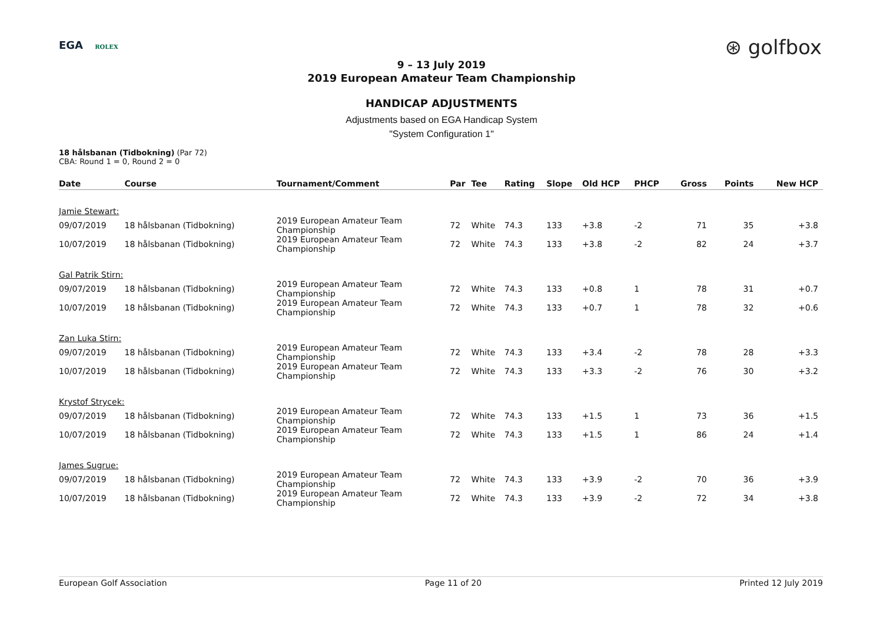EGA ROLEX ⊛ golfbox
9 – 13 July 2019
2019 European Amateur Team Championship
HANDICAP ADJUSTMENTS
Adjustments based on EGA Handicap System
"System Configuration 1"
18 hålsbanan (Tidbokning) (Par 72)
CBA: Round 1 = 0, Round 2 = 0
| Date | Course | Tournament/Comment | Par | Tee | Rating | Slope | Old HCP | PHCP | Gross | Points | New HCP |
| --- | --- | --- | --- | --- | --- | --- | --- | --- | --- | --- | --- |
| Jamie Stewart: | | | | | | | | | | | |
| 09/07/2019 | 18 hålsbanan (Tidbokning) | 2019 European Amateur Team Championship | 72 | White | 74.3 | 133 | +3.8 | -2 | 71 | 35 | +3.8 |
| 10/07/2019 | 18 hålsbanan (Tidbokning) | 2019 European Amateur Team Championship | 72 | White | 74.3 | 133 | +3.8 | -2 | 82 | 24 | +3.7 |
| Gal Patrik Stirn: | | | | | | | | | | | |
| 09/07/2019 | 18 hålsbanan (Tidbokning) | 2019 European Amateur Team Championship | 72 | White | 74.3 | 133 | +0.8 | 1 | 78 | 31 | +0.7 |
| 10/07/2019 | 18 hålsbanan (Tidbokning) | 2019 European Amateur Team Championship | 72 | White | 74.3 | 133 | +0.7 | 1 | 78 | 32 | +0.6 |
| Zan Luka Stirn: | | | | | | | | | | | |
| 09/07/2019 | 18 hålsbanan (Tidbokning) | 2019 European Amateur Team Championship | 72 | White | 74.3 | 133 | +3.4 | -2 | 78 | 28 | +3.3 |
| 10/07/2019 | 18 hålsbanan (Tidbokning) | 2019 European Amateur Team Championship | 72 | White | 74.3 | 133 | +3.3 | -2 | 76 | 30 | +3.2 |
| Krystof Strycek: | | | | | | | | | | | |
| 09/07/2019 | 18 hålsbanan (Tidbokning) | 2019 European Amateur Team Championship | 72 | White | 74.3 | 133 | +1.5 | 1 | 73 | 36 | +1.5 |
| 10/07/2019 | 18 hålsbanan (Tidbokning) | 2019 European Amateur Team Championship | 72 | White | 74.3 | 133 | +1.5 | 1 | 86 | 24 | +1.4 |
| James Sugrue: | | | | | | | | | | | |
| 09/07/2019 | 18 hålsbanan (Tidbokning) | 2019 European Amateur Team Championship | 72 | White | 74.3 | 133 | +3.9 | -2 | 70 | 36 | +3.9 |
| 10/07/2019 | 18 hålsbanan (Tidbokning) | 2019 European Amateur Team Championship | 72 | White | 74.3 | 133 | +3.9 | -2 | 72 | 34 | +3.8 |
European Golf Association Page 11 of 20 Printed 12 July 2019